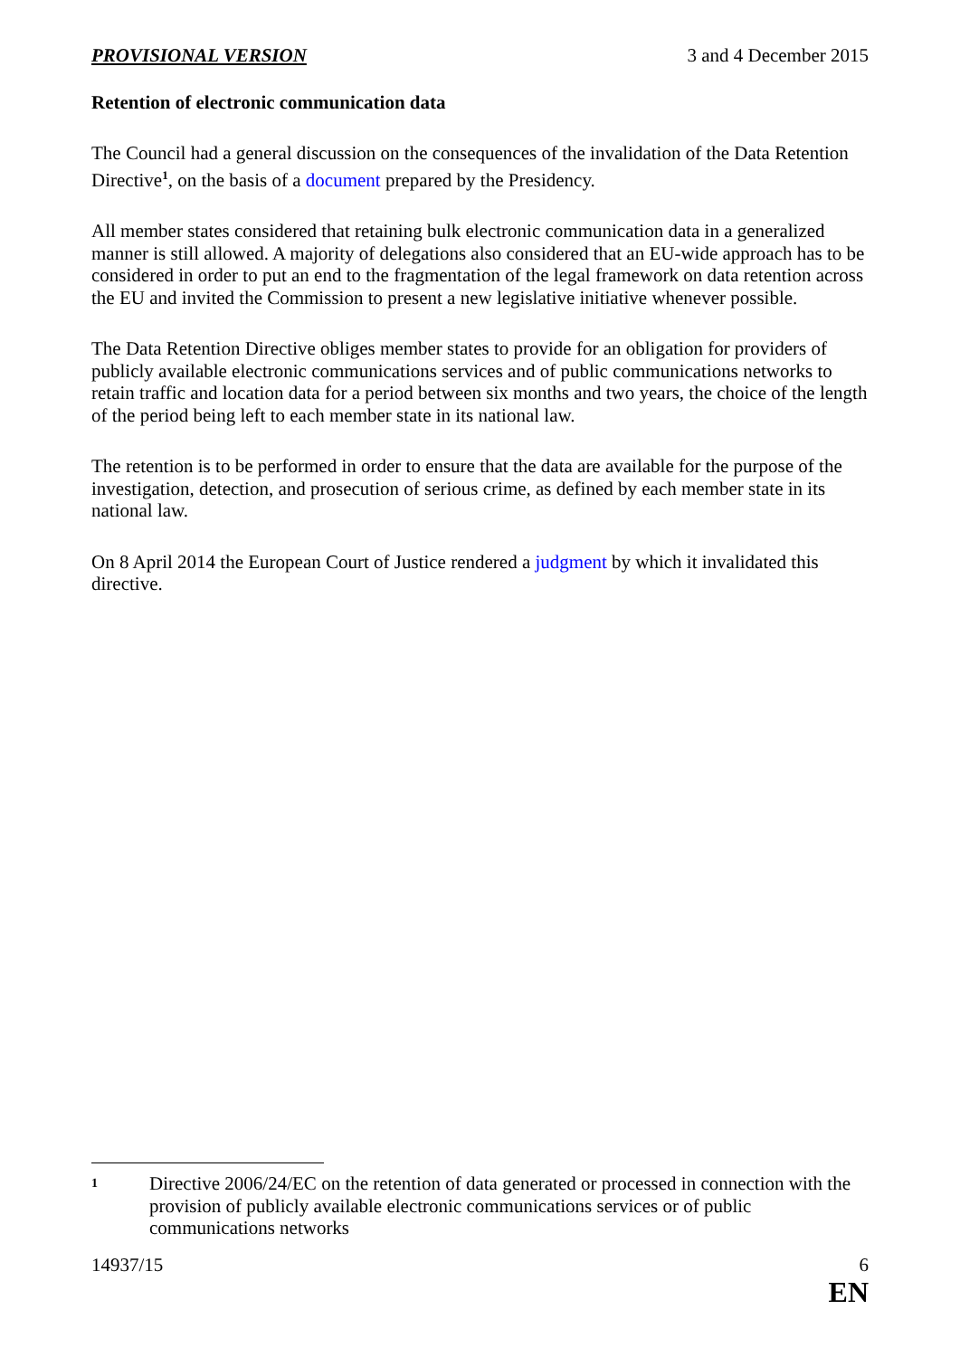PROVISIONAL VERSION 3 and 4 December 2015
Retention of electronic communication data
The Council had a general discussion on the consequences of the invalidation of the Data Retention Directive<sup>1</sup>, on the basis of a document prepared by the Presidency.
All member states considered that retaining bulk electronic communication data in a generalized manner is still allowed. A majority of delegations also considered that an EU-wide approach has to be considered in order to put an end to the fragmentation of the legal framework on data retention across the EU and invited the Commission to present a new legislative initiative whenever possible.
The Data Retention Directive obliges member states to provide for an obligation for providers of publicly available electronic communications services and of public communications networks to retain traffic and location data for a period between six months and two years, the choice of the length of the period being left to each member state in its national law.
The retention is to be performed in order to ensure that the data are available for the purpose of the investigation, detection, and prosecution of serious crime, as defined by each member state in its national law.
On 8 April 2014 the European Court of Justice rendered a judgment by which it invalidated this directive.
1 Directive 2006/24/EC on the retention of data generated or processed in connection with the provision of publicly available electronic communications services or of public communications networks
14937/15 6
EN